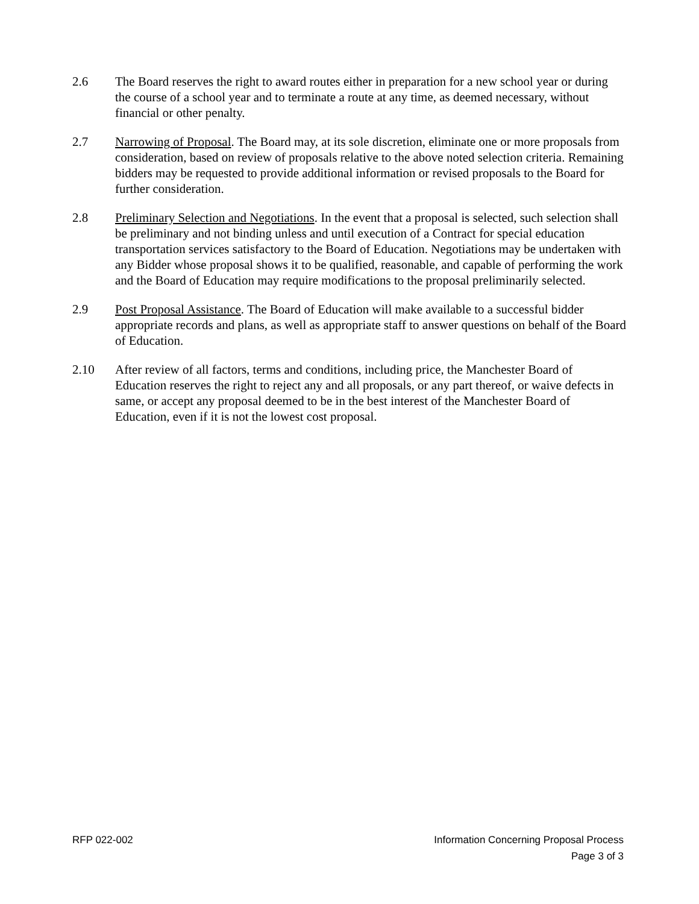2.6 The Board reserves the right to award routes either in preparation for a new school year or during the course of a school year and to terminate a route at any time, as deemed necessary, without financial or other penalty.
2.7 Narrowing of Proposal. The Board may, at its sole discretion, eliminate one or more proposals from consideration, based on review of proposals relative to the above noted selection criteria. Remaining bidders may be requested to provide additional information or revised proposals to the Board for further consideration.
2.8 Preliminary Selection and Negotiations. In the event that a proposal is selected, such selection shall be preliminary and not binding unless and until execution of a Contract for special education transportation services satisfactory to the Board of Education. Negotiations may be undertaken with any Bidder whose proposal shows it to be qualified, reasonable, and capable of performing the work and the Board of Education may require modifications to the proposal preliminarily selected.
2.9 Post Proposal Assistance. The Board of Education will make available to a successful bidder appropriate records and plans, as well as appropriate staff to answer questions on behalf of the Board of Education.
2.10 After review of all factors, terms and conditions, including price, the Manchester Board of Education reserves the right to reject any and all proposals, or any part thereof, or waive defects in same, or accept any proposal deemed to be in the best interest of the Manchester Board of Education, even if it is not the lowest cost proposal.
RFP 022-002 Information Concerning Proposal Process
Page 3 of 3